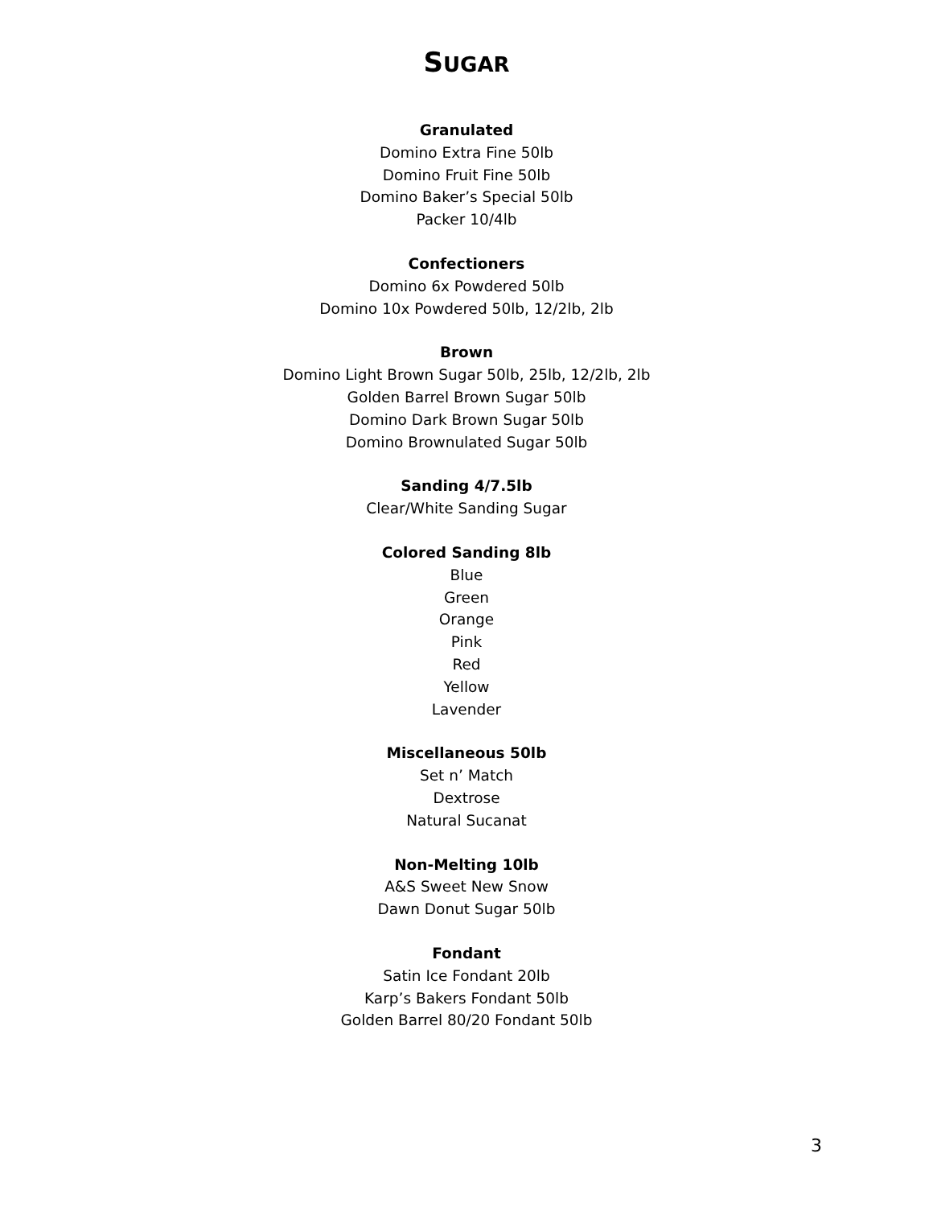SUGAR
Granulated
Domino Extra Fine 50lb
Domino Fruit Fine 50lb
Domino Baker’s Special 50lb
Packer 10/4lb
Confectioners
Domino 6x Powdered 50lb
Domino 10x Powdered 50lb, 12/2lb, 2lb
Brown
Domino Light Brown Sugar 50lb, 25lb, 12/2lb, 2lb
Golden Barrel Brown Sugar 50lb
Domino Dark Brown Sugar 50lb
Domino Brownulated Sugar 50lb
Sanding 4/7.5lb
Clear/White Sanding Sugar
Colored Sanding 8lb
Blue
Green
Orange
Pink
Red
Yellow
Lavender
Miscellaneous 50lb
Set n’ Match
Dextrose
Natural Sucanat
Non-Melting 10lb
A&S Sweet New Snow
Dawn Donut Sugar 50lb
Fondant
Satin Ice Fondant 20lb
Karp’s Bakers Fondant 50lb
Golden Barrel 80/20 Fondant 50lb
3